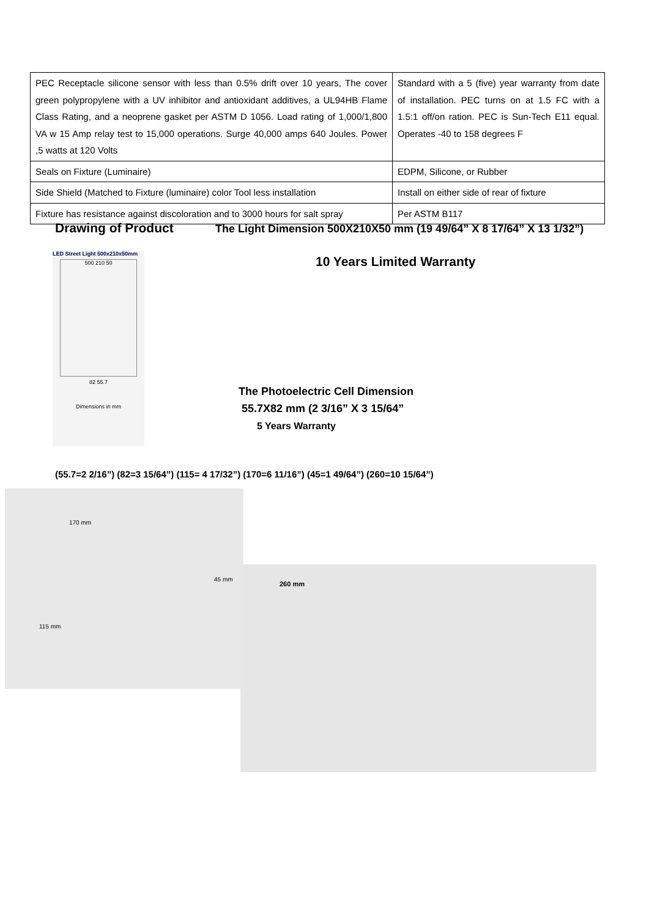| PEC Receptacle silicone sensor with less than 0.5% drift over 10 years, The cover green polypropylene with a UV inhibitor and antioxidant additives, a UL94HB Flame Class Rating, and a neoprene gasket per ASTM D 1056. Load rating of 1,000/1,800 VA w 15 Amp relay test to 15,000 operations. Surge 40,000 amps 640 Joules. Power ,5 watts at 120 Volts | Standard with a 5 (five) year warranty from date of installation. PEC turns on at 1.5 FC with a 1.5:1 off/on ration. PEC is Sun-Tech E11 equal. Operates -40 to 158 degrees F |
| Seals on Fixture (Luminaire) | EDPM, Silicone, or Rubber |
| Side Shield (Matched to Fixture (luminaire) color Tool less installation | Install on either side of rear of fixture |
| Fixture has resistance against discoloration and to 3000 hours for salt spray | Per ASTM B117 |
Drawing of Product
The Light Dimension 500X210X50 mm (19 49/64” X 8 17/64” X 13 1/32”)
LED Street Light 500x210x50mm
500 210 50
82 55.7
Dimensions in mm
10 Years Limited Warranty
The Photoelectric Cell Dimension
55.7X82 mm (2 3/16” X 3 15/64”
5 Years Warranty
(55.7=2 2/16”) (82=3 15/64”) (115= 4 17/32”) (170=6 11/16”) (45=1 49/64”) (260=10 15/64”)
170 mm
45 mm
115 mm
260 mm